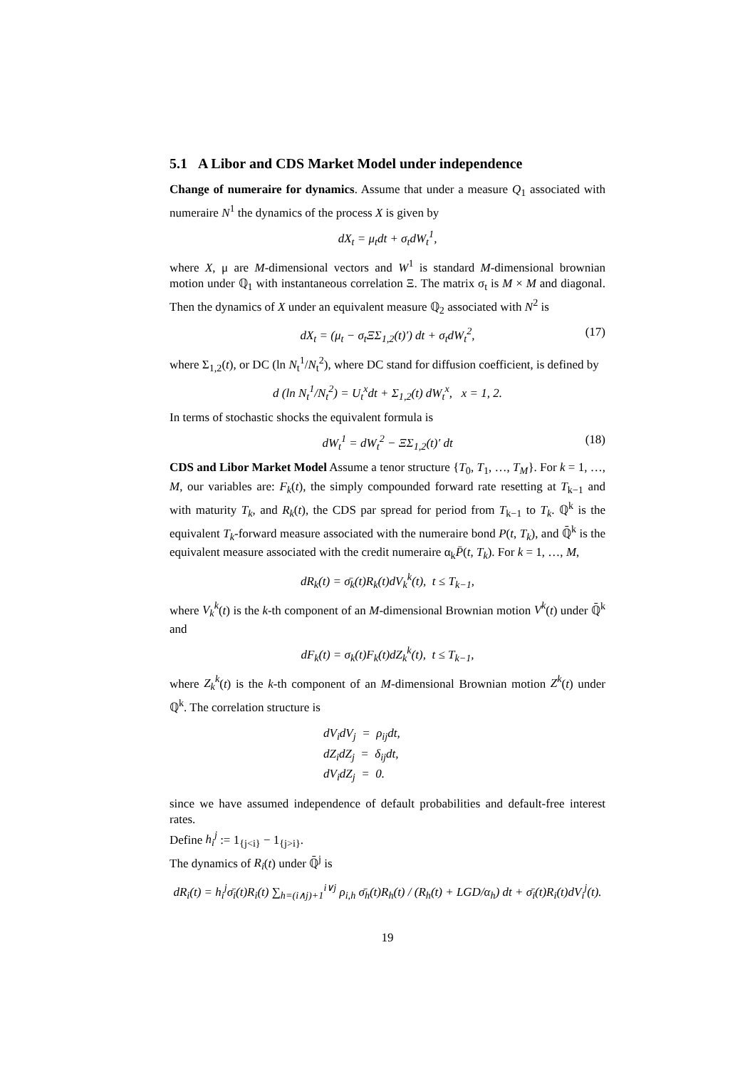5.1 A Libor and CDS Market Model under independence
Change of numeraire for dynamics. Assume that under a measure Q<sub>1</sub> associated with numeraire N<sup>1</sup> the dynamics of the process X is given by
dX<sub>t</sub> = μ<sub>t</sub>dt + σ<sub>t</sub>dW<sub>t</sub><sup>1</sup>,
where X, μ are M-dimensional vectors and W<sup>1</sup> is standard M-dimensional brownian motion under ℚ<sub>1</sub> with instantaneous correlation Ξ. The matrix σ<sub>t</sub> is M × M and diagonal. Then the dynamics of X under an equivalent measure ℚ<sub>2</sub> associated with N<sup>2</sup> is
dX<sub>t</sub> = (μ<sub>t</sub> − σ<sub>t</sub>ΞΣ<sub>1,2</sub>(t)′) dt + σ<sub>t</sub>dW<sub>t</sub><sup>2</sup>, (17)
where Σ<sub>1,2</sub>(t), or DC (ln N<sub>t</sub><sup>1</sup>/N<sub>t</sub><sup>2</sup>), where DC stand for diffusion coefficient, is defined by
d (ln N<sub>t</sub><sup>1</sup>/N<sub>t</sub><sup>2</sup>) = U<sub>t</sub><sup>x</sup>dt + Σ<sub>1,2</sub>(t) dW<sub>t</sub><sup>x</sup>, x = 1, 2.
In terms of stochastic shocks the equivalent formula is
dW<sub>t</sub><sup>1</sup> = dW<sub>t</sub><sup>2</sup> − ΞΣ<sub>1,2</sub>(t)′ dt (18)
CDS and Libor Market Model Assume a tenor structure {T<sub>0</sub>, T<sub>1</sub>, …, T<sub>M</sub>}. For k = 1, …, M, our variables are: F<sub>k</sub>(t), the simply compounded forward rate resetting at T<sub>k−1</sub> and with maturity T<sub>k</sub>, and R<sub>k</sub>(t), the CDS par spread for period from T<sub>k−1</sub> to T<sub>k</sub>. ℚ<sup>k</sup> is the equivalent T<sub>k</sub>-forward measure associated with the numeraire bond P(t, T<sub>k</sub>), and ℚ̄<sup>k</sup> is the equivalent measure associated with the credit numeraire α<sub>k</sub>P̄(t, T<sub>k</sub>). For k = 1, …, M,
dR<sub>k</sub>(t) = σ̄<sub>k</sub>(t)R<sub>k</sub>(t)dV<sub>k</sub><sup>k</sup>(t), t ≤ T<sub>k−1</sub>,
where V<sub>k</sub><sup>k</sup>(t) is the k-th component of an M-dimensional Brownian motion V<sup>k</sup>(t) under ℚ̄<sup>k</sup> and
dF<sub>k</sub>(t) = σ<sub>k</sub>(t)F<sub>k</sub>(t)dZ<sub>k</sub><sup>k</sup>(t), t ≤ T<sub>k−1</sub>,
where Z<sub>k</sub><sup>k</sup>(t) is the k-th component of an M-dimensional Brownian motion Z<sup>k</sup>(t) under ℚ<sup>k</sup>. The correlation structure is
dV<sub>i</sub>dV<sub>j</sub> = ρ<sub>ij</sub>dt,
dZ<sub>i</sub>dZ<sub>j</sub> = δ<sub>ij</sub>dt,
dV<sub>i</sub>dZ<sub>j</sub> = 0.
since we have assumed independence of default probabilities and default-free interest rates.
Define h<sub>i</sub><sup>j</sup> := 1<sub>{j<i}</sub> − 1<sub>{j>i}</sub>.
The dynamics of R<sub>i</sub>(t) under ℚ̄<sup>j</sup> is
dR<sub>i</sub>(t) = h<sub>i</sub><sup>j</sup>σ̄<sub>i</sub>(t)R<sub>i</sub>(t) ∑<sub>h=(i∧j)+1</sub><sup>i∨j</sup> ρ<sub>i,h</sub> σ̄<sub>h</sub>(t)R<sub>h</sub>(t) / (R<sub>h</sub>(t) + LGD/α<sub>h</sub>) dt + σ̄<sub>i</sub>(t)R<sub>i</sub>(t)dV<sub>i</sub><sup>j</sup>(t).
19